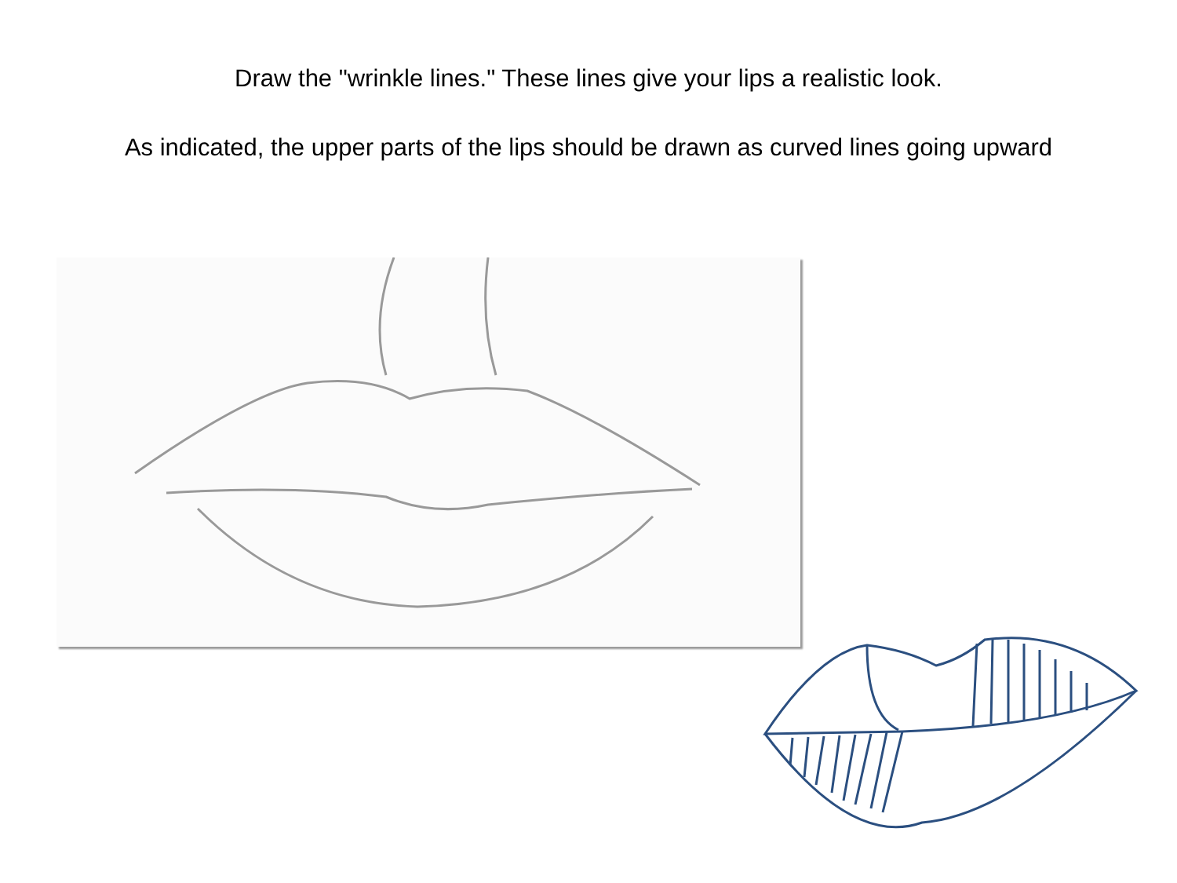Draw the "wrinkle lines." These lines give your lips a realistic look.
As indicated, the upper parts of the lips should be drawn as curved lines going upward